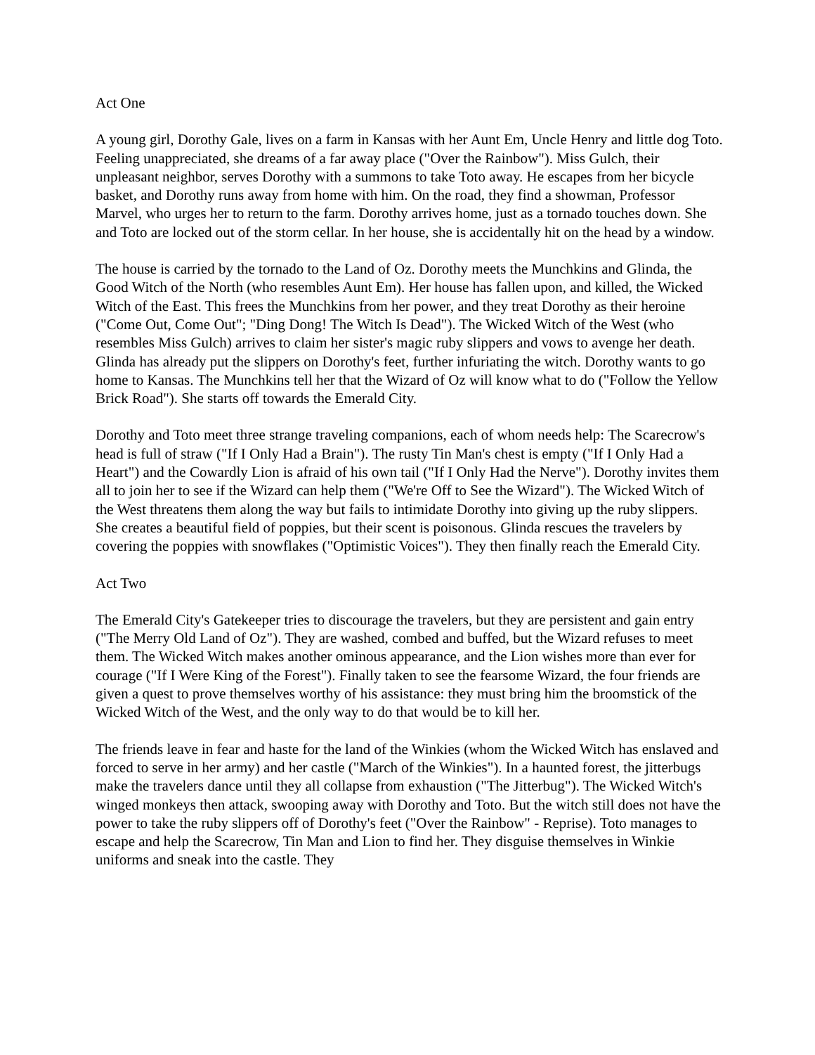Act One
A young girl, Dorothy Gale, lives on a farm in Kansas with her Aunt Em, Uncle Henry and little dog Toto. Feeling unappreciated, she dreams of a far away place ("Over the Rainbow"). Miss Gulch, their unpleasant neighbor, serves Dorothy with a summons to take Toto away. He escapes from her bicycle basket, and Dorothy runs away from home with him. On the road, they find a showman, Professor Marvel, who urges her to return to the farm. Dorothy arrives home, just as a tornado touches down. She and Toto are locked out of the storm cellar. In her house, she is accidentally hit on the head by a window.
The house is carried by the tornado to the Land of Oz. Dorothy meets the Munchkins and Glinda, the Good Witch of the North (who resembles Aunt Em). Her house has fallen upon, and killed, the Wicked Witch of the East. This frees the Munchkins from her power, and they treat Dorothy as their heroine ("Come Out, Come Out"; "Ding Dong! The Witch Is Dead"). The Wicked Witch of the West (who resembles Miss Gulch) arrives to claim her sister's magic ruby slippers and vows to avenge her death. Glinda has already put the slippers on Dorothy's feet, further infuriating the witch. Dorothy wants to go home to Kansas. The Munchkins tell her that the Wizard of Oz will know what to do ("Follow the Yellow Brick Road"). She starts off towards the Emerald City.
Dorothy and Toto meet three strange traveling companions, each of whom needs help: The Scarecrow's head is full of straw ("If I Only Had a Brain"). The rusty Tin Man's chest is empty ("If I Only Had a Heart") and the Cowardly Lion is afraid of his own tail ("If I Only Had the Nerve"). Dorothy invites them all to join her to see if the Wizard can help them ("We're Off to See the Wizard"). The Wicked Witch of the West threatens them along the way but fails to intimidate Dorothy into giving up the ruby slippers. She creates a beautiful field of poppies, but their scent is poisonous. Glinda rescues the travelers by covering the poppies with snowflakes ("Optimistic Voices"). They then finally reach the Emerald City.
Act Two
The Emerald City's Gatekeeper tries to discourage the travelers, but they are persistent and gain entry ("The Merry Old Land of Oz"). They are washed, combed and buffed, but the Wizard refuses to meet them. The Wicked Witch makes another ominous appearance, and the Lion wishes more than ever for courage ("If I Were King of the Forest"). Finally taken to see the fearsome Wizard, the four friends are given a quest to prove themselves worthy of his assistance: they must bring him the broomstick of the Wicked Witch of the West, and the only way to do that would be to kill her.
The friends leave in fear and haste for the land of the Winkies (whom the Wicked Witch has enslaved and forced to serve in her army) and her castle ("March of the Winkies"). In a haunted forest, the jitterbugs make the travelers dance until they all collapse from exhaustion ("The Jitterbug"). The Wicked Witch's winged monkeys then attack, swooping away with Dorothy and Toto. But the witch still does not have the power to take the ruby slippers off of Dorothy's feet ("Over the Rainbow" - Reprise). Toto manages to escape and help the Scarecrow, Tin Man and Lion to find her. They disguise themselves in Winkie uniforms and sneak into the castle. They